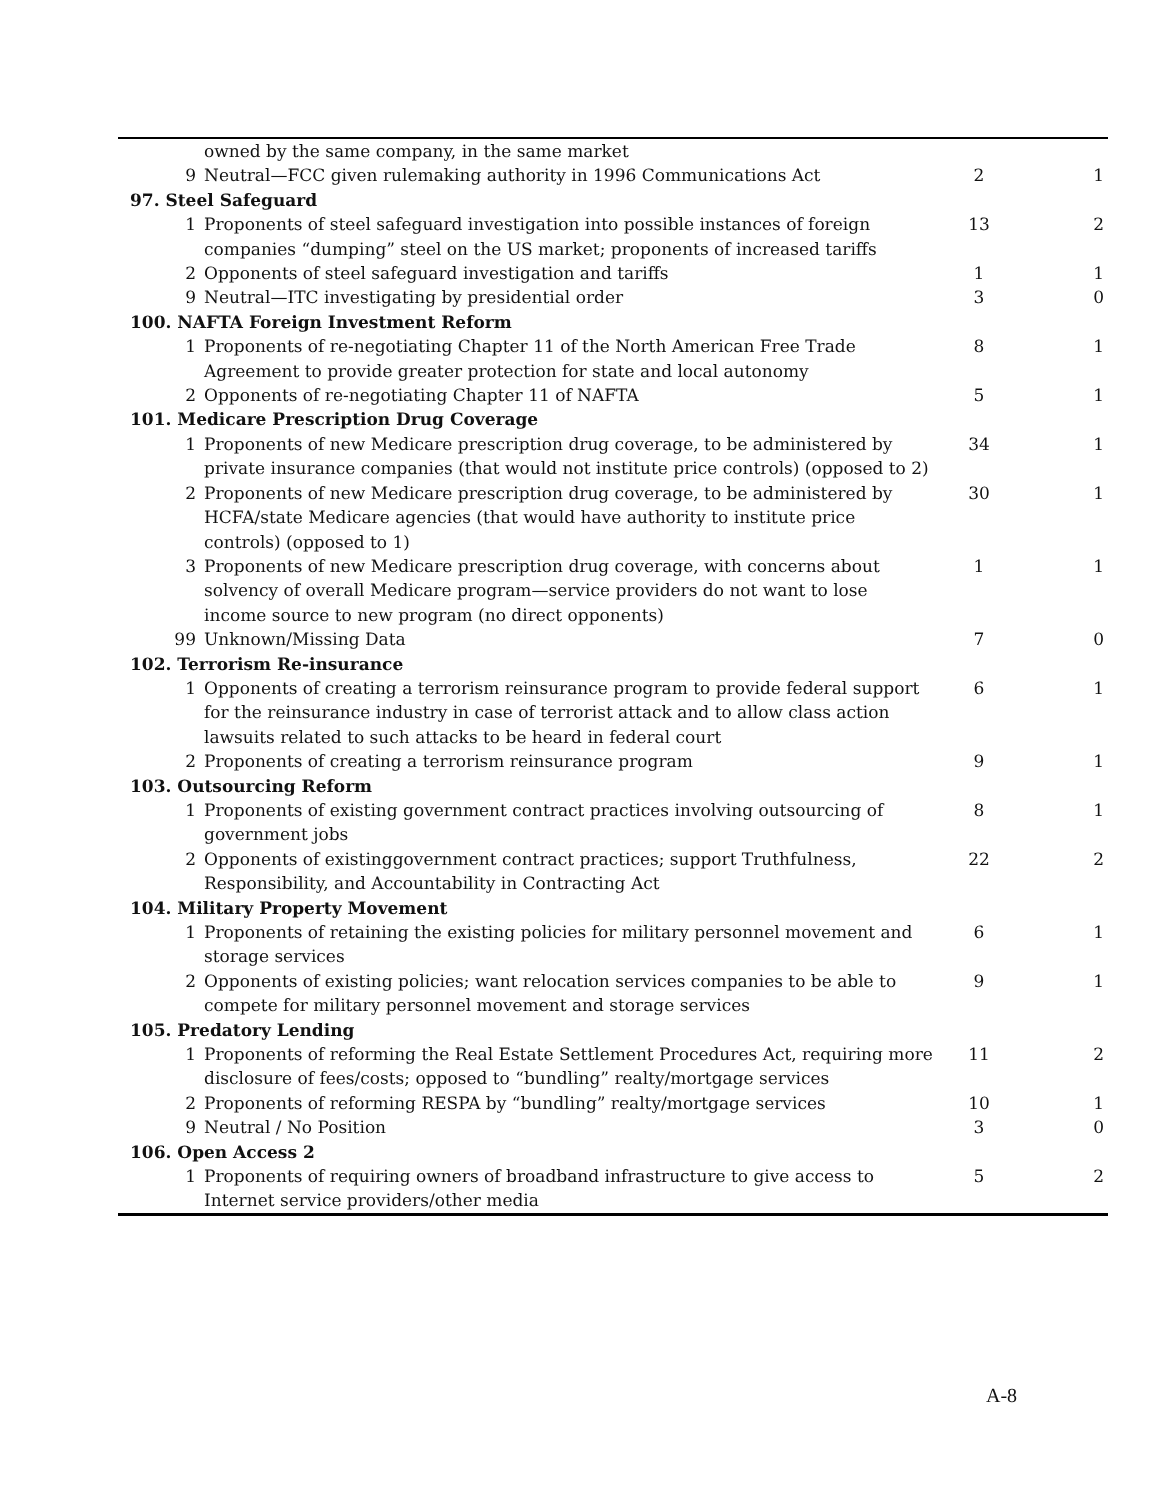| | owned by the same company, in the same market | | |
| 9 | Neutral—FCC given rulemaking authority in 1996 Communications Act | 2 | 1 |
| 97. Steel Safeguard | | | |
| 1 | Proponents of steel safeguard investigation into possible instances of foreign companies “dumping” steel on the US market; proponents of increased tariffs | 13 | 2 |
| 2 | Opponents of steel safeguard investigation and tariffs | 1 | 1 |
| 9 | Neutral—ITC investigating by presidential order | 3 | 0 |
| 100. NAFTA Foreign Investment Reform | | | |
| 1 | Proponents of re-negotiating Chapter 11 of the North American Free Trade Agreement to provide greater protection for state and local autonomy | 8 | 1 |
| 2 | Opponents of re-negotiating Chapter 11 of NAFTA | 5 | 1 |
| 101. Medicare Prescription Drug Coverage | | | |
| 1 | Proponents of new Medicare prescription drug coverage, to be administered by private insurance companies (that would not institute price controls) (opposed to 2) | 34 | 1 |
| 2 | Proponents of new Medicare prescription drug coverage, to be administered by HCFA/state Medicare agencies (that would have authority to institute price controls) (opposed to 1) | 30 | 1 |
| 3 | Proponents of new Medicare prescription drug coverage, with concerns about solvency of overall Medicare program—service providers do not want to lose income source to new program (no direct opponents) | 1 | 1 |
| 99 | Unknown/Missing Data | 7 | 0 |
| 102. Terrorism Re-insurance | | | |
| 1 | Opponents of creating a terrorism reinsurance program to provide federal support for the reinsurance industry in case of terrorist attack and to allow class action lawsuits related to such attacks to be heard in federal court | 6 | 1 |
| 2 | Proponents of creating a terrorism reinsurance program | 9 | 1 |
| 103. Outsourcing Reform | | | |
| 1 | Proponents of existing government contract practices involving outsourcing of government jobs | 8 | 1 |
| 2 | Opponents of existinggovernment contract practices; support Truthfulness, Responsibility, and Accountability in Contracting Act | 22 | 2 |
| 104. Military Property Movement | | | |
| 1 | Proponents of retaining the existing policies for military personnel movement and storage services | 6 | 1 |
| 2 | Opponents of existing policies; want relocation services companies to be able to compete for military personnel movement and storage services | 9 | 1 |
| 105. Predatory Lending | | | |
| 1 | Proponents of reforming the Real Estate Settlement Procedures Act, requiring more disclosure of fees/costs; opposed to “bundling” realty/mortgage services | 11 | 2 |
| 2 | Proponents of reforming RESPA by “bundling” realty/mortgage services | 10 | 1 |
| 9 | Neutral / No Position | 3 | 0 |
| 106. Open Access 2 | | | |
| 1 | Proponents of requiring owners of broadband infrastructure to give access to Internet service providers/other media | 5 | 2 |
A-8